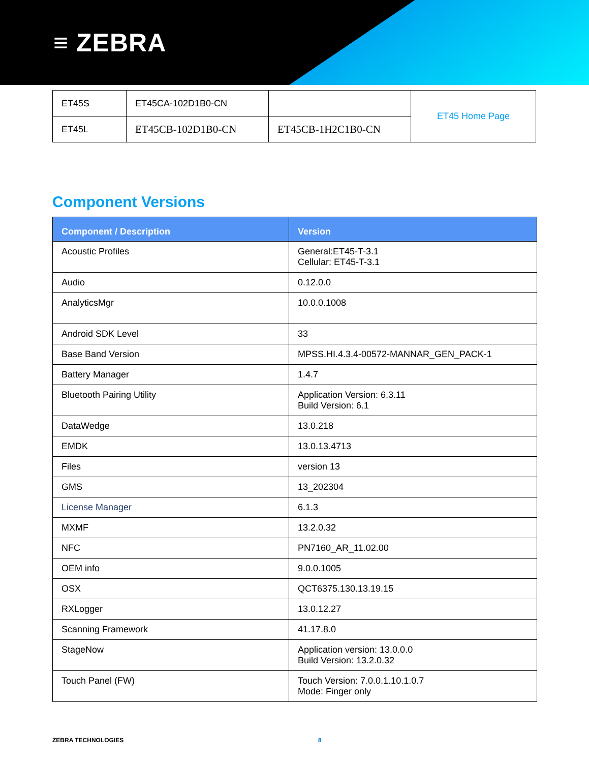≡ ZEBRA
| ET45S | ET45CA-102D1B0-CN | | ET45 Home Page |
| ET45L | ET45CB-102D1B0-CN | ET45CB-1H2C1B0-CN | |
Component Versions
| Component / Description | Version |
| --- | --- |
| Acoustic Profiles | General:ET45-T-3.1 Cellular: ET45-T-3.1 |
| Audio | 0.12.0.0 |
| AnalyticsMgr | 10.0.0.1008 |
| Android SDK Level | 33 |
| Base Band Version | MPSS.HI.4.3.4-00572-MANNAR_GEN_PACK-1 |
| Battery Manager | 1.4.7 |
| Bluetooth Pairing Utility | Application Version: 6.3.11 Build Version: 6.1 |
| DataWedge | 13.0.218 |
| EMDK | 13.0.13.4713 |
| Files | version 13 |
| GMS | 13_202304 |
| License Manager | 6.1.3 |
| MXMF | 13.2.0.32 |
| NFC | PN7160_AR_11.02.00 |
| OEM info | 9.0.0.1005 |
| OSX | QCT6375.130.13.19.15 |
| RXLogger | 13.0.12.27 |
| Scanning Framework | 41.17.8.0 |
| StageNow | Application version: 13.0.0.0 Build Version: 13.2.0.32 |
| Touch Panel (FW) | Touch Version: 7.0.0.1.10.1.0.7 Mode: Finger only |
ZEBRA TECHNOLOGIES 8